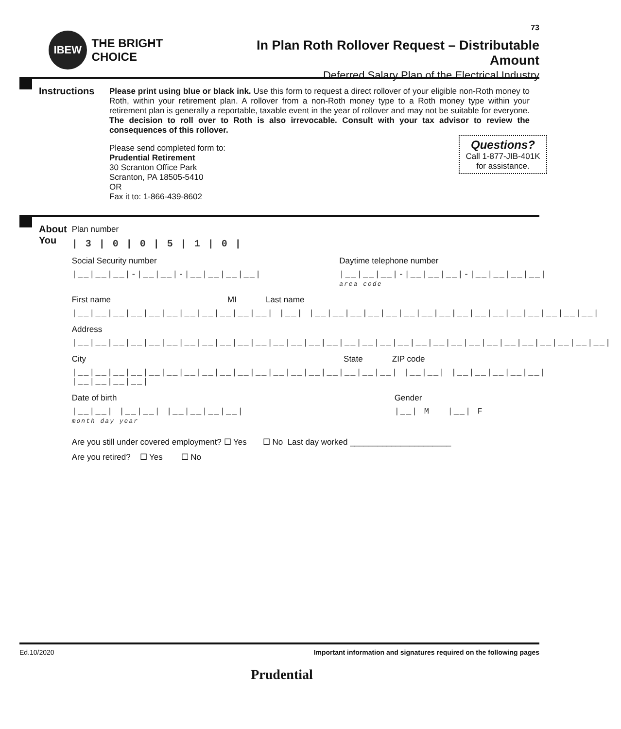IBEW
THE BRIGHT CHOICE
73
In Plan Roth Rollover Request – Distributable Amount
Deferred Salary Plan of the Electrical Industry
Instructions
Please print using blue or black ink. Use this form to request a direct rollover of your eligible non-Roth money to Roth, within your retirement plan. A rollover from a non-Roth money type to a Roth money type within your retirement plan is generally a reportable, taxable event in the year of rollover and may not be suitable for everyone. The decision to roll over to Roth is also irrevocable. Consult with your tax advisor to review the consequences of this rollover.
Questions?
Call 1-877-JIB-401K
for assistance.
Please send completed form to:
Prudential Retirement
30 Scranton Office Park
Scranton, PA 18505-5410
OR
Fax it to: 1-866-439-8602
About
You
Plan number
| 3 | 0 | 0 | 5 | 1 | 0 |
Social Security number
|__|__|__|-|__|__|-|__|__|__|__|
Daytime telephone number
|__|__|__|-|__|__|__|-|__|__|__|__|
area code
First name MI Last name
|__|__|__|__|__|__|__|__|__|__|__| |__| |__|__|__|__|__|__|__|__|__|__|__|__|__|__|__|__|
Address
|__|__|__|__|__|__|__|__|__|__|__|__|__|__|__|__|__|__|__|__|__|__|__|__|__|__|__|__|__|__|
City State ZIP code
|__|__|__|__|__|__|__|__|__|__|__|__|__|__|__|__|__|__| |__|__| |__|__|__|__|__| |__|__|__|__|
Date of birth
|__|__| |__|__| |__|__|__|__|
month day year
Gender
|__| M |__| F
Are you still under covered employment? ☐ Yes ☐ No Last day worked ______________________
Are you retired? ☐ Yes ☐ No
Ed.10/2020 Important information and signatures required on the following pages
Prudential